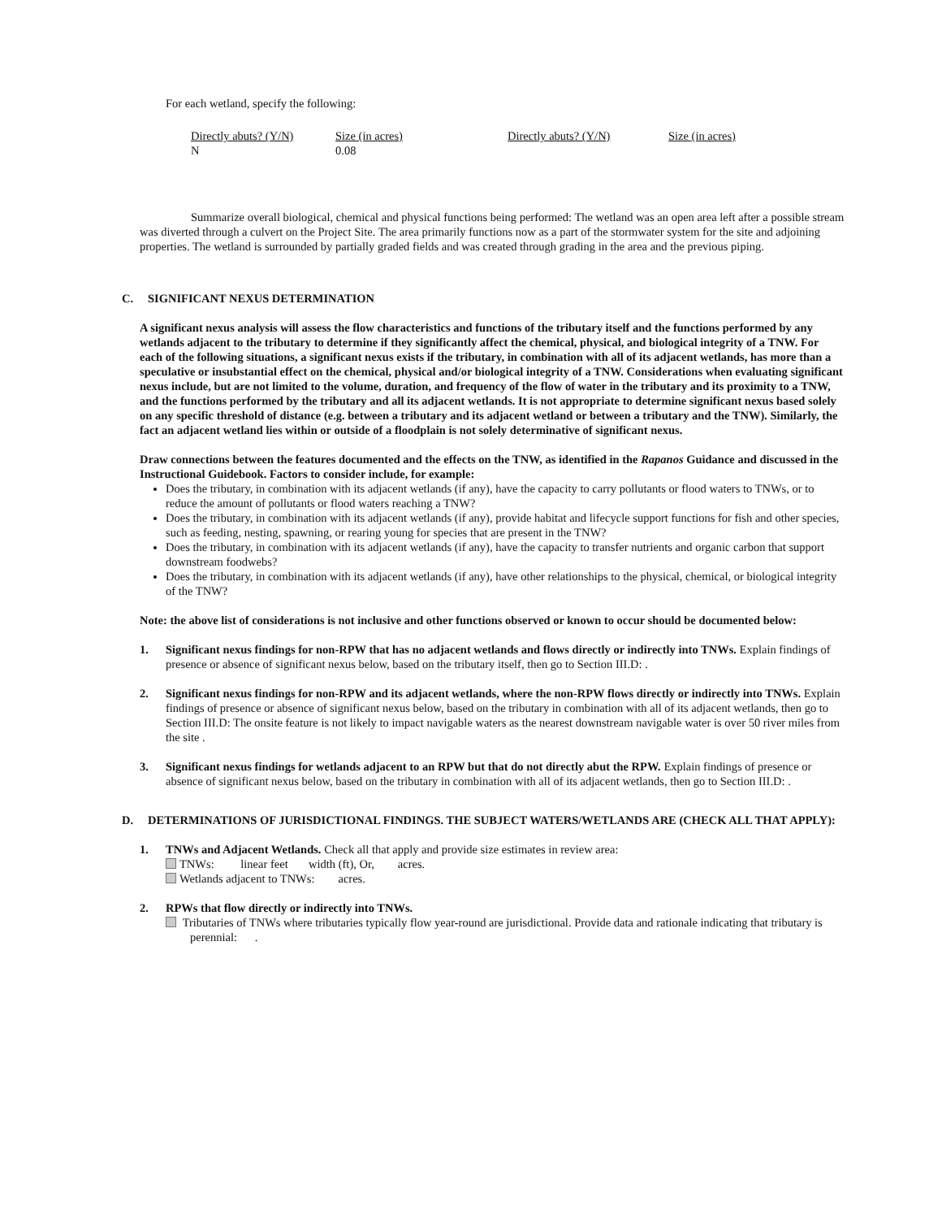For each wetland, specify the following:
| Directly abuts? (Y/N) | Size (in acres) | Directly abuts? (Y/N) | Size (in acres) |
| N | 0.08 | | |
Summarize overall biological, chemical and physical functions being performed: The wetland was an open area left after a possible stream was diverted through a culvert on the Project Site. The area primarily functions now as a part of the stormwater system for the site and adjoining properties. The wetland is surrounded by partially graded fields and was created through grading in the area and the previous piping.
C. SIGNIFICANT NEXUS DETERMINATION
A significant nexus analysis will assess the flow characteristics and functions of the tributary itself and the functions performed by any wetlands adjacent to the tributary to determine if they significantly affect the chemical, physical, and biological integrity of a TNW. For each of the following situations, a significant nexus exists if the tributary, in combination with all of its adjacent wetlands, has more than a speculative or insubstantial effect on the chemical, physical and/or biological integrity of a TNW. Considerations when evaluating significant nexus include, but are not limited to the volume, duration, and frequency of the flow of water in the tributary and its proximity to a TNW, and the functions performed by the tributary and all its adjacent wetlands. It is not appropriate to determine significant nexus based solely on any specific threshold of distance (e.g. between a tributary and its adjacent wetland or between a tributary and the TNW). Similarly, the fact an adjacent wetland lies within or outside of a floodplain is not solely determinative of significant nexus.
Draw connections between the features documented and the effects on the TNW, as identified in the Rapanos Guidance and discussed in the Instructional Guidebook. Factors to consider include, for example:
Does the tributary, in combination with its adjacent wetlands (if any), have the capacity to carry pollutants or flood waters to TNWs, or to reduce the amount of pollutants or flood waters reaching a TNW?
Does the tributary, in combination with its adjacent wetlands (if any), provide habitat and lifecycle support functions for fish and other species, such as feeding, nesting, spawning, or rearing young for species that are present in the TNW?
Does the tributary, in combination with its adjacent wetlands (if any), have the capacity to transfer nutrients and organic carbon that support downstream foodwebs?
Does the tributary, in combination with its adjacent wetlands (if any), have other relationships to the physical, chemical, or biological integrity of the TNW?
Note: the above list of considerations is not inclusive and other functions observed or known to occur should be documented below:
1. Significant nexus findings for non-RPW that has no adjacent wetlands and flows directly or indirectly into TNWs. Explain findings of presence or absence of significant nexus below, based on the tributary itself, then go to Section III.D: .
2. Significant nexus findings for non-RPW and its adjacent wetlands, where the non-RPW flows directly or indirectly into TNWs. Explain findings of presence or absence of significant nexus below, based on the tributary in combination with all of its adjacent wetlands, then go to Section III.D: The onsite feature is not likely to impact navigable waters as the nearest downstream navigable water is over 50 river miles from the site .
3. Significant nexus findings for wetlands adjacent to an RPW but that do not directly abut the RPW. Explain findings of presence or absence of significant nexus below, based on the tributary in combination with all of its adjacent wetlands, then go to Section III.D: .
D. DETERMINATIONS OF JURISDICTIONAL FINDINGS. THE SUBJECT WATERS/WETLANDS ARE (CHECK ALL THAT APPLY):
1. TNWs and Adjacent Wetlands. Check all that apply and provide size estimates in review area:
TNWs: linear feet width (ft), Or, acres.
Wetlands adjacent to TNWs: acres.
2. RPWs that flow directly or indirectly into TNWs.
Tributaries of TNWs where tributaries typically flow year-round are jurisdictional. Provide data and rationale indicating that tributary is perennial: .